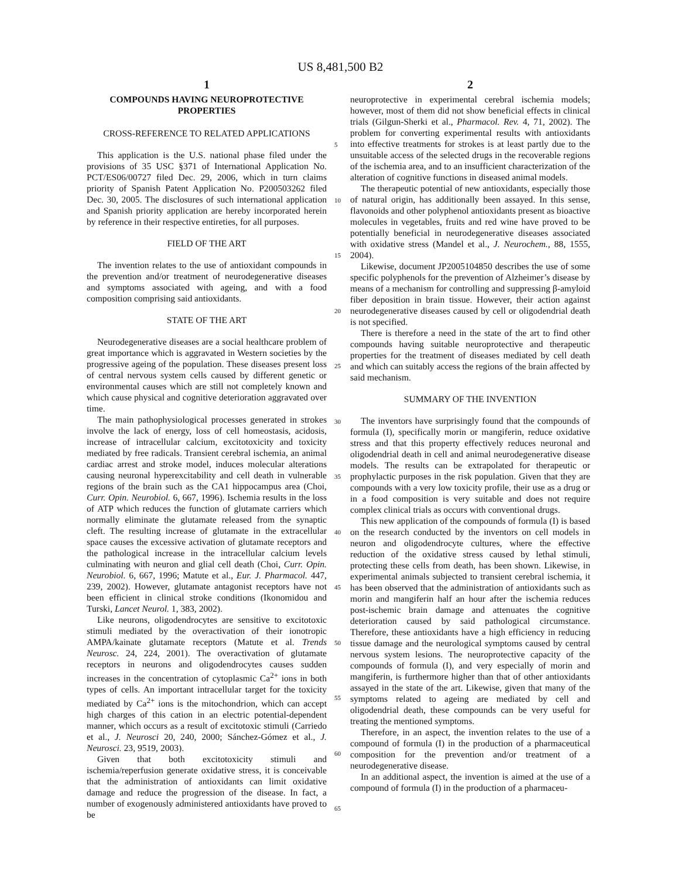US 8,481,500 B2
1
COMPOUNDS HAVING NEUROPROTECTIVE PROPERTIES
CROSS-REFERENCE TO RELATED APPLICATIONS
This application is the U.S. national phase filed under the provisions of 35 USC §371 of International Application No. PCT/ES06/00727 filed Dec. 29, 2006, which in turn claims priority of Spanish Patent Application No. P200503262 filed Dec. 30, 2005. The disclosures of such international application and Spanish priority application are hereby incorporated herein by reference in their respective entireties, for all purposes.
FIELD OF THE ART
The invention relates to the use of antioxidant compounds in the prevention and/or treatment of neurodegenerative diseases and symptoms associated with ageing, and with a food composition comprising said antioxidants.
STATE OF THE ART
Neurodegenerative diseases are a social healthcare problem of great importance which is aggravated in Western societies by the progressive ageing of the population. These diseases present loss of central nervous system cells caused by different genetic or environmental causes which are still not completely known and which cause physical and cognitive deterioration aggravated over time.
The main pathophysiological processes generated in strokes involve the lack of energy, loss of cell homeostasis, acidosis, increase of intracellular calcium, excitotoxicity and toxicity mediated by free radicals. Transient cerebral ischemia, an animal cardiac arrest and stroke model, induces molecular alterations causing neuronal hyperexcitability and cell death in vulnerable regions of the brain such as the CA1 hippocampus area (Choi, Curr. Opin. Neurobiol. 6, 667, 1996). Ischemia results in the loss of ATP which reduces the function of glutamate carriers which normally eliminate the glutamate released from the synaptic cleft. The resulting increase of glutamate in the extracellular space causes the excessive activation of glutamate receptors and the pathological increase in the intracellular calcium levels culminating with neuron and glial cell death (Choi, Curr. Opin. Neurobiol. 6, 667, 1996; Matute et al., Eur. J. Pharmacol. 447, 239, 2002). However, glutamate antagonist receptors have not been efficient in clinical stroke conditions (Ikonomidou and Turski, Lancet Neurol. 1, 383, 2002).
Like neurons, oligodendrocytes are sensitive to excitotoxic stimuli mediated by the overactivation of their ionotropic AMPA/kainate glutamate receptors (Matute et al. Trends Neurosc. 24, 224, 2001). The overactivation of glutamate receptors in neurons and oligodendrocytes causes sudden increases in the concentration of cytoplasmic Ca<sup>2+</sup> ions in both types of cells. An important intracellular target for the toxicity mediated by Ca<sup>2+</sup> ions is the mitochondrion, which can accept high charges of this cation in an electric potential-dependent manner, which occurs as a result of excitotoxic stimuli (Carriedo et al., J. Neurosci 20, 240, 2000; Sánchez-Gómez et al., J. Neurosci. 23, 9519, 2003).
Given that both excitotoxicity stimuli and ischemia/reperfusion generate oxidative stress, it is conceivable that the administration of antioxidants can limit oxidative damage and reduce the progression of the disease. In fact, a number of exogenously administered antioxidants have proved to be
2
neuroprotective in experimental cerebral ischemia models; however, most of them did not show beneficial effects in clinical trials (Gilgun-Sherki et al., Pharmacol. Rev. 4, 71, 2002). The problem for converting experimental results with antioxidants into effective treatments for strokes is at least partly due to the unsuitable access of the selected drugs in the recoverable regions of the ischemia area, and to an insufficient characterization of the alteration of cognitive functions in diseased animal models.
The therapeutic potential of new antioxidants, especially those of natural origin, has additionally been assayed. In this sense, flavonoids and other polyphenol antioxidants present as bioactive molecules in vegetables, fruits and red wine have proved to be potentially beneficial in neurodegenerative diseases associated with oxidative stress (Mandel et al., J. Neurochem., 88, 1555, 2004).
Likewise, document JP2005104850 describes the use of some specific polyphenols for the prevention of Alzheimer’s disease by means of a mechanism for controlling and suppressing β-amyloid fiber deposition in brain tissue. However, their action against neurodegenerative diseases caused by cell or oligodendrial death is not specified.
There is therefore a need in the state of the art to find other compounds having suitable neuroprotective and therapeutic properties for the treatment of diseases mediated by cell death and which can suitably access the regions of the brain affected by said mechanism.
SUMMARY OF THE INVENTION
The inventors have surprisingly found that the compounds of formula (I), specifically morin or mangiferin, reduce oxidative stress and that this property effectively reduces neuronal and oligodendrial death in cell and animal neurodegenerative disease models. The results can be extrapolated for therapeutic or prophylactic purposes in the risk population. Given that they are compounds with a very low toxicity profile, their use as a drug or in a food composition is very suitable and does not require complex clinical trials as occurs with conventional drugs.
This new application of the compounds of formula (I) is based on the research conducted by the inventors on cell models in neuron and oligodendrocyte cultures, where the effective reduction of the oxidative stress caused by lethal stimuli, protecting these cells from death, has been shown. Likewise, in experimental animals subjected to transient cerebral ischemia, it has been observed that the administration of antioxidants such as morin and mangiferin half an hour after the ischemia reduces post-ischemic brain damage and attenuates the cognitive deterioration caused by said pathological circumstance. Therefore, these antioxidants have a high efficiency in reducing tissue damage and the neurological symptoms caused by central nervous system lesions. The neuroprotective capacity of the compounds of formula (I), and very especially of morin and mangiferin, is furthermore higher than that of other antioxidants assayed in the state of the art. Likewise, given that many of the symptoms related to ageing are mediated by cell and oligodendrial death, these compounds can be very useful for treating the mentioned symptoms.
Therefore, in an aspect, the invention relates to the use of a compound of formula (I) in the production of a pharmaceutical composition for the prevention and/or treatment of a neurodegenerative disease.
In an additional aspect, the invention is aimed at the use of a compound of formula (I) in the production of a pharmaceu-
5
10
15
20
25
30
35
40
45
50
55
60
65